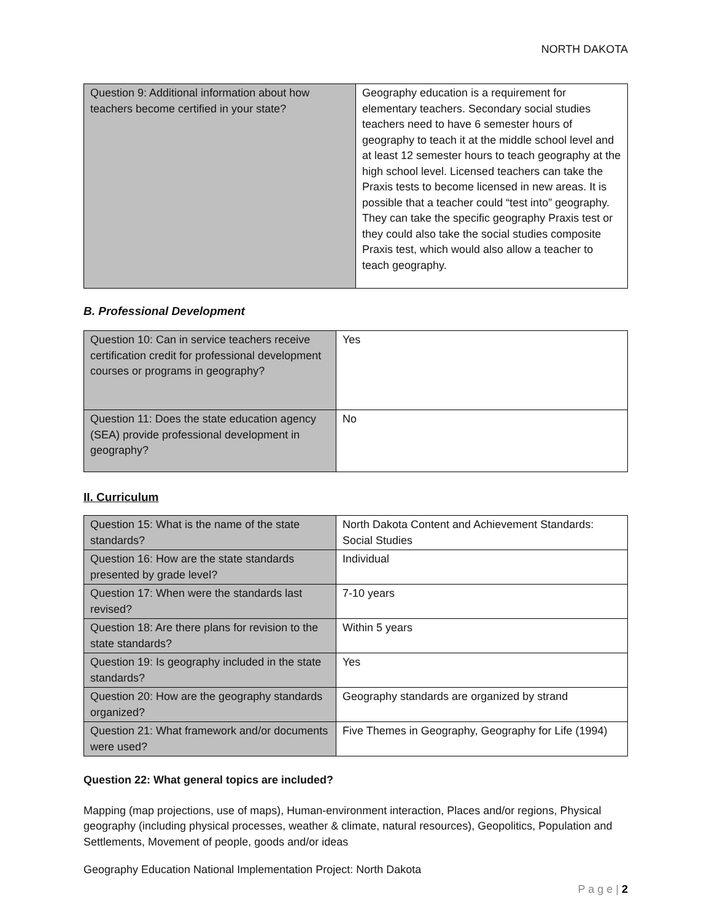NORTH DAKOTA
| Question 9: Additional information about how teachers become certified in your state? | Geography education is a requirement for elementary teachers. Secondary social studies teachers need to have 6 semester hours of geography to teach it at the middle school level and at least 12 semester hours to teach geography at the high school level. Licensed teachers can take the Praxis tests to become licensed in new areas. It is possible that a teacher could “test into” geography. They can take the specific geography Praxis test or they could also take the social studies composite Praxis test, which would also allow a teacher to teach geography. |
B. Professional Development
| Question 10: Can in service teachers receive certification credit for professional development courses or programs in geography? | Yes |
| Question 11: Does the state education agency (SEA) provide professional development in geography? | No |
II. Curriculum
| Question 15: What is the name of the state standards? | North Dakota Content and Achievement Standards: Social Studies |
| Question 16: How are the state standards presented by grade level? | Individual |
| Question 17: When were the standards last revised? | 7-10 years |
| Question 18: Are there plans for revision to the state standards? | Within 5 years |
| Question 19: Is geography included in the state standards? | Yes |
| Question 20: How are the geography standards organized? | Geography standards are organized by strand |
| Question 21: What framework and/or documents were used? | Five Themes in Geography, Geography for Life (1994) |
Question 22: What general topics are included?
Mapping (map projections, use of maps), Human-environment interaction, Places and/or regions, Physical geography (including physical processes, weather & climate, natural resources), Geopolitics, Population and Settlements, Movement of people, goods and/or ideas
Geography Education National Implementation Project: North Dakota
P a g e | 2